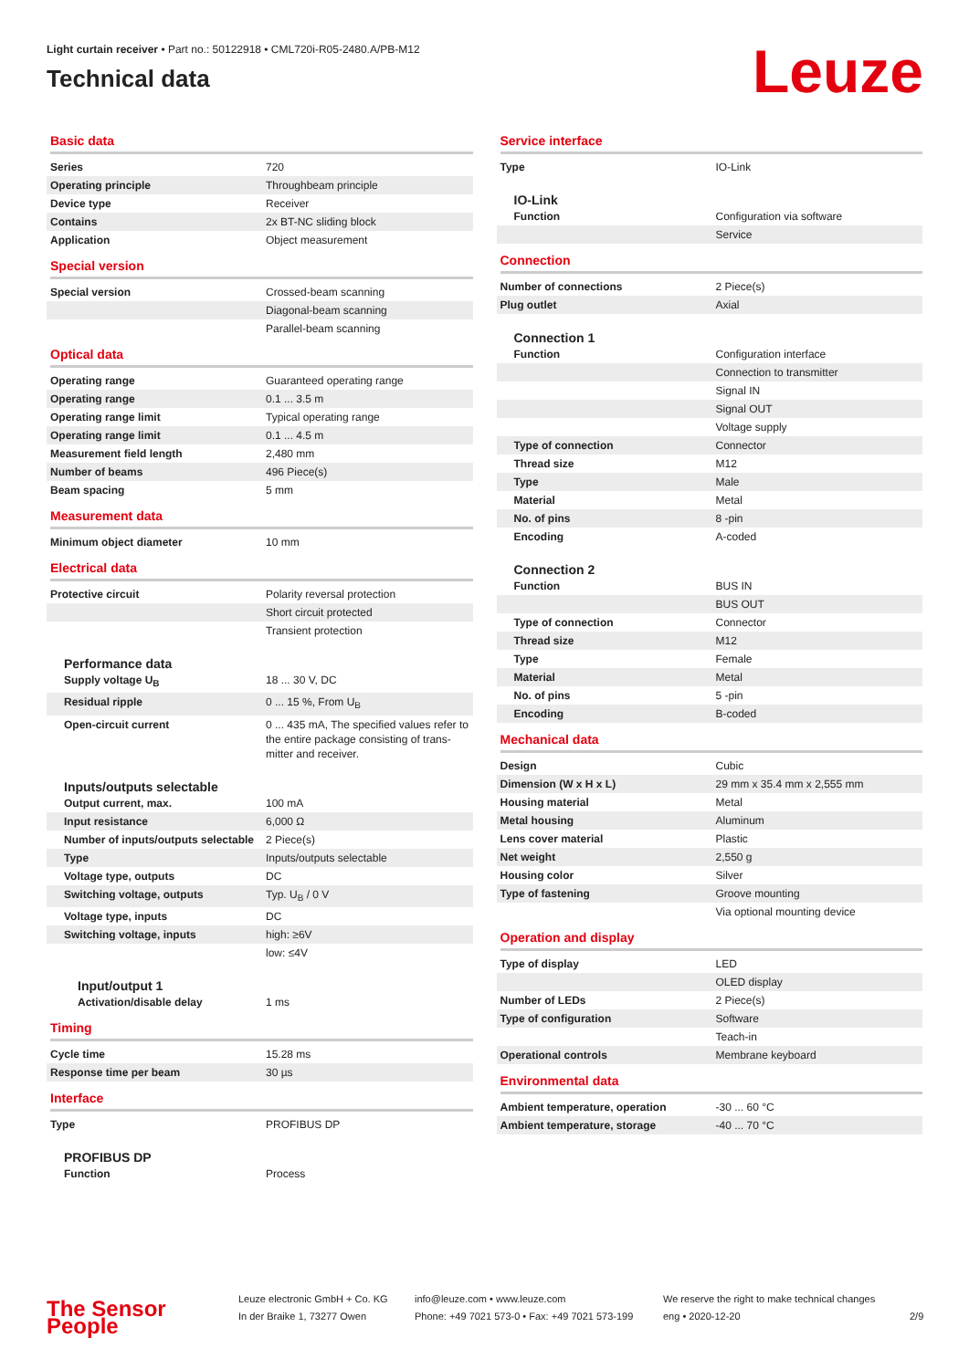Leuze
Light curtain receiver • Part no.: 50122918 • CML720i-R05-2480.A/PB-M12
Technical data
Basic data
| Series | 720 |
| Operating principle | Throughbeam principle |
| Device type | Receiver |
| Contains | 2x BT-NC sliding block |
| Application | Object measurement |
Special version
| Special version | Crossed-beam scanning |
| | Diagonal-beam scanning |
| | Parallel-beam scanning |
Optical data
| Operating range | Guaranteed operating range |
| Operating range | 0.1 ... 3.5 m |
| Operating range limit | Typical operating range |
| Operating range limit | 0.1 ... 4.5 m |
| Measurement field length | 2,480 mm |
| Number of beams | 496 Piece(s) |
| Beam spacing | 5 mm |
Measurement data
| Minimum object diameter | 10 mm |
Electrical data
| Protective circuit | Polarity reversal protection |
| | Short circuit protected |
| | Transient protection |
Performance data
| Supply voltage U<sub>B</sub> | 18 ... 30 V, DC |
| Residual ripple | 0 ... 15 %, From U<sub>B</sub> |
| Open-circuit current | 0 ... 435 mA, The specified values refer to the entire package consisting of trans-mitter and receiver. |
Inputs/outputs selectable
| Output current, max. | 100 mA |
| Input resistance | 6,000 Ω |
| Number of inputs/outputs selectable | 2 Piece(s) |
| Type | Inputs/outputs selectable |
| Voltage type, outputs | DC |
| Switching voltage, outputs | Typ. U<sub>B</sub> / 0 V |
| Voltage type, inputs | DC |
| Switching voltage, inputs | high: ≥6V |
| | low: ≤4V |
Input/output 1
| Activation/disable delay | 1 ms |
Timing
| Cycle time | 15.28 ms |
| Response time per beam | 30 µs |
Interface
| Type | PROFIBUS DP |
PROFIBUS DP
| Function | Process |
Service interface
| Type | IO-Link |
IO-Link
| Function | Configuration via software |
| | Service |
Connection
| Number of connections | 2 Piece(s) |
| Plug outlet | Axial |
Connection 1
| Function | Configuration interface |
| | Connection to transmitter |
| | Signal IN |
| | Signal OUT |
| | Voltage supply |
| Type of connection | Connector |
| Thread size | M12 |
| Type | Male |
| Material | Metal |
| No. of pins | 8 -pin |
| Encoding | A-coded |
Connection 2
| Function | BUS IN |
| | BUS OUT |
| Type of connection | Connector |
| Thread size | M12 |
| Type | Female |
| Material | Metal |
| No. of pins | 5 -pin |
| Encoding | B-coded |
Mechanical data
| Design | Cubic |
| Dimension (W x H x L) | 29 mm x 35.4 mm x 2,555 mm |
| Housing material | Metal |
| Metal housing | Aluminum |
| Lens cover material | Plastic |
| Net weight | 2,550 g |
| Housing color | Silver |
| Type of fastening | Groove mounting |
| | Via optional mounting device |
Operation and display
| Type of display | LED |
| | OLED display |
| Number of LEDs | 2 Piece(s) |
| Type of configuration | Software |
| | Teach-in |
| Operational controls | Membrane keyboard |
Environmental data
| Ambient temperature, operation | -30 ... 60 °C |
| Ambient temperature, storage | -40 ... 70 °C |
The Sensor People
Leuze electronic GmbH + Co. KG
In der Braike 1, 73277 Owen
info@leuze.com • www.leuze.com
Phone: +49 7021 573-0 • Fax: +49 7021 573-199
We reserve the right to make technical changes
eng • 2020-12-20
2/9